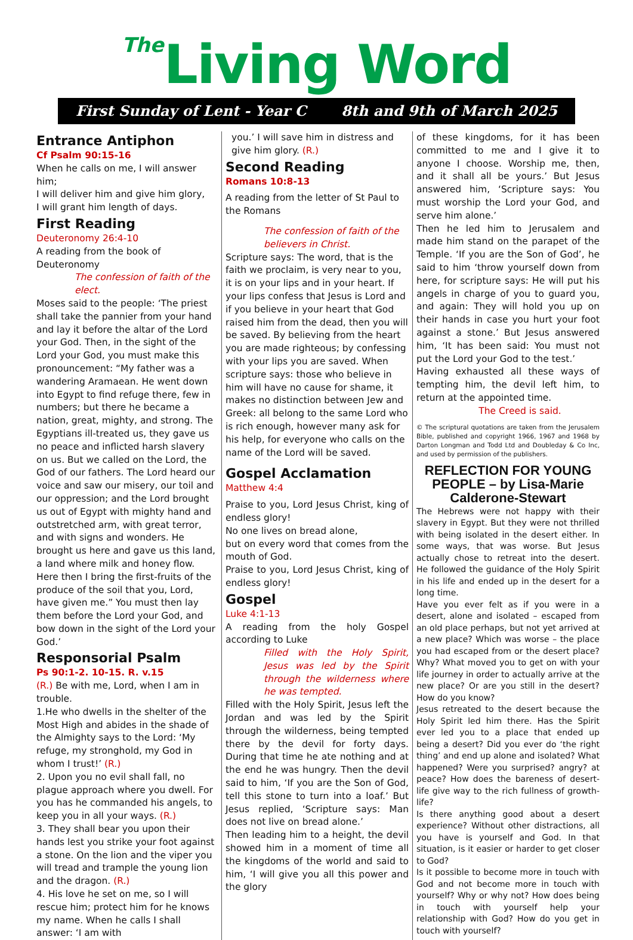The Living Word
First Sunday of Lent - Year C 8th and 9th of March 2025
Entrance Antiphon
Cf Psalm 90:15-16
When he calls on me, I will answer him;
I will deliver him and give him glory,
I will grant him length of days.
First Reading
Deuteronomy 26:4-10
A reading from the book of Deuteronomy
The confession of faith of the elect.
Moses said to the people: ‘The priest shall take the pannier from your hand and lay it before the altar of the Lord your God. Then, in the sight of the Lord your God, you must make this pronouncement: “My father was a wandering Aramaean. He went down into Egypt to find refuge there, few in numbers; but there he became a nation, great, mighty, and strong. The Egyptians ill-treated us, they gave us no peace and inflicted harsh slavery on us. But we called on the Lord, the God of our fathers. The Lord heard our voice and saw our misery, our toil and our oppression; and the Lord brought us out of Egypt with mighty hand and outstretched arm, with great terror, and with signs and wonders. He brought us here and gave us this land, a land where milk and honey flow. Here then I bring the first-fruits of the produce of the soil that you, Lord, have given me.” You must then lay them before the Lord your God, and bow down in the sight of the Lord your God.’
Responsorial Psalm
Ps 90:1-2. 10-15. R. v.15
(R.) Be with me, Lord, when I am in trouble.
1.He who dwells in the shelter of the Most High and abides in the shade of the Almighty says to the Lord: ‘My refuge, my stronghold, my God in whom I trust!’ (R.)
2. Upon you no evil shall fall, no plague approach where you dwell. For you has he commanded his angels, to keep you in all your ways. (R.)
3. They shall bear you upon their hands lest you strike your foot against a stone. On the lion and the viper you will tread and trample the young lion and the dragon. (R.)
4. His love he set on me, so I will rescue him; protect him for he knows my name. When he calls I shall answer: ‘I am with
you.’ I will save him in distress and give him glory. (R.)
Second Reading
Romans 10:8-13
A reading from the letter of St Paul to the Romans
The confession of faith of the believers in Christ.
Scripture says: The word, that is the faith we proclaim, is very near to you, it is on your lips and in your heart. If your lips confess that Jesus is Lord and if you believe in your heart that God raised him from the dead, then you will be saved. By believing from the heart you are made righteous; by confessing with your lips you are saved. When scripture says: those who believe in him will have no cause for shame, it makes no distinction between Jew and Greek: all belong to the same Lord who is rich enough, however many ask for his help, for everyone who calls on the name of the Lord will be saved.
Gospel Acclamation
Matthew 4:4
Praise to you, Lord Jesus Christ, king of endless glory!
No one lives on bread alone,
but on every word that comes from the mouth of God.
Praise to you, Lord Jesus Christ, king of endless glory!
Gospel
Luke 4:1-13
A reading from the holy Gospel according to Luke
Filled with the Holy Spirit, Jesus was led by the Spirit through the wilderness where he was tempted.
Filled with the Holy Spirit, Jesus left the Jordan and was led by the Spirit through the wilderness, being tempted there by the devil for forty days. During that time he ate nothing and at the end he was hungry. Then the devil said to him, ‘If you are the Son of God, tell this stone to turn into a loaf.’ But Jesus replied, ‘Scripture says: Man does not live on bread alone.’
Then leading him to a height, the devil showed him in a moment of time all the kingdoms of the world and said to him, ‘I will give you all this power and the glory
of these kingdoms, for it has been committed to me and I give it to anyone I choose. Worship me, then, and it shall all be yours.’ But Jesus answered him, ‘Scripture says: You must worship the Lord your God, and serve him alone.’
Then he led him to Jerusalem and made him stand on the parapet of the Temple. ‘If you are the Son of God’, he said to him ‘throw yourself down from here, for scripture says: He will put his angels in charge of you to guard you, and again: They will hold you up on their hands in case you hurt your foot against a stone.’ But Jesus answered him, ‘It has been said: You must not put the Lord your God to the test.’
Having exhausted all these ways of tempting him, the devil left him, to return at the appointed time.
The Creed is said.
© The scriptural quotations are taken from the Jerusalem Bible, published and copyright 1966, 1967 and 1968 by Darton Longman and Todd Ltd and Doubleday & Co Inc, and used by permission of the publishers.
REFLECTION FOR YOUNG PEOPLE – by Lisa-Marie Calderone-Stewart
The Hebrews were not happy with their slavery in Egypt. But they were not thrilled with being isolated in the desert either. In some ways, that was worse. But Jesus actually chose to retreat into the desert. He followed the guidance of the Holy Spirit in his life and ended up in the desert for a long time.
Have you ever felt as if you were in a desert, alone and isolated – escaped from an old place perhaps, but not yet arrived at a new place? Which was worse – the place you had escaped from or the desert place? Why? What moved you to get on with your life journey in order to actually arrive at the new place? Or are you still in the desert? How do you know?
Jesus retreated to the desert because the Holy Spirit led him there. Has the Spirit ever led you to a place that ended up being a desert? Did you ever do ‘the right thing’ and end up alone and isolated? What happened? Were you surprised? angry? at peace? How does the bareness of desert-life give way to the rich fullness of growth-life?
Is there anything good about a desert experience? Without other distractions, all you have is yourself and God. In that situation, is it easier or harder to get closer to God?
Is it possible to become more in touch with God and not become more in touch with yourself? Why or why not? How does being in touch with yourself help your relationship with God? How do you get in touch with yourself?